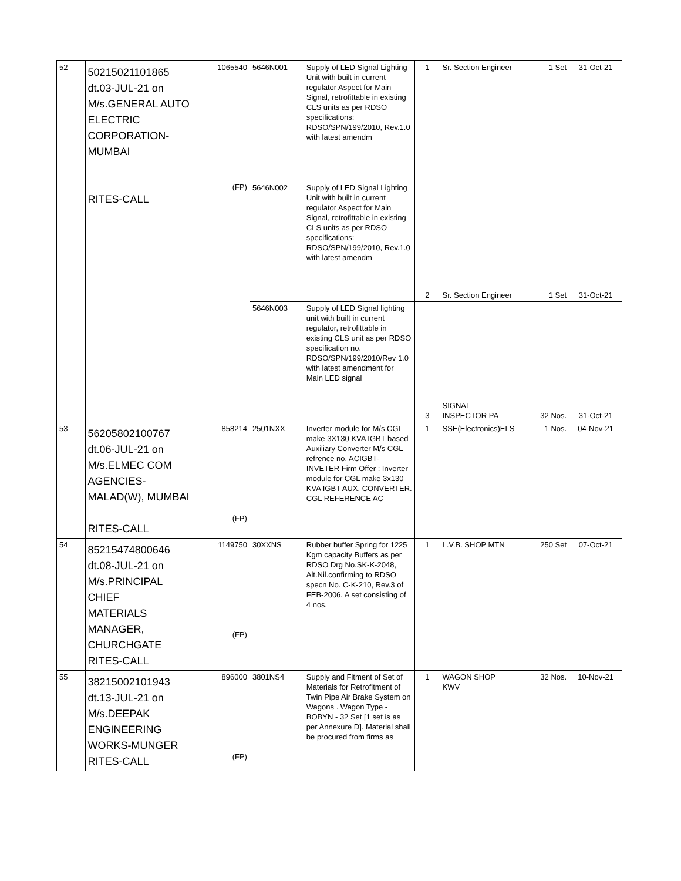| 52 | 50215021101865 dt.03-JUL-21 on M/s.GENERAL AUTO ELECTRIC CORPORATION- MUMBAI RITES-CALL | 1065540 (FP) | 5646N001 | Supply of LED Signal Lighting Unit with built in current regulator Aspect for Main Signal, retrofittable in existing CLS units as per RDSO specifications: RDSO/SPN/199/2010, Rev.1.0 with latest amendm | 1 | Sr. Section Engineer | 1 Set | 31-Oct-21 |
| | | | 5646N002 | Supply of LED Signal Lighting Unit with built in current regulator Aspect for Main Signal, retrofittable in existing CLS units as per RDSO specifications: RDSO/SPN/199/2010, Rev.1.0 with latest amendm | 2 | Sr. Section Engineer | 1 Set | 31-Oct-21 |
| | | | 5646N003 | Supply of LED Signal lighting unit with built in current regulator, retrofittable in existing CLS unit as per RDSO specification no. RDSO/SPN/199/2010/Rev 1.0 with latest amendment for Main LED signal | 3 | SIGNAL INSPECTOR PA | 32 Nos. | 31-Oct-21 |
| 53 | 56205802100767 dt.06-JUL-21 on M/s.ELMEC COM AGENCIES- MALAD(W), MUMBAI RITES-CALL | 858214 (FP) | 2501NXX | Inverter module for M/s CGL make 3X130 KVA IGBT based Auxiliary Converter M/s CGL refrence no. ACIGBT-INVETER Firm Offer : Inverter module for CGL make 3x130 KVA IGBT AUX. CONVERTER. CGL REFERENCE AC | 1 | SSE(Electronics)ELS | 1 Nos. | 04-Nov-21 |
| 54 | 85215474800646 dt.08-JUL-21 on M/s.PRINCIPAL CHIEF MATERIALS MANAGER, CHURCHGATE RITES-CALL | 1149750 (FP) | 30XXNS | Rubber buffer Spring for 1225 Kgm capacity Buffers as per RDSO Drg No.SK-K-2048, Alt.Nil.confirming to RDSO specn No. C-K-210, Rev.3 of FEB-2006. A set consisting of 4 nos. | 1 | L.V.B. SHOP MTN | 250 Set | 07-Oct-21 |
| 55 | 38215002101943 dt.13-JUL-21 on M/s.DEEPAK ENGINEERING WORKS-MUNGER RITES-CALL | 896000 (FP) | 3801NS4 | Supply and Fitment of Set of Materials for Retrofitment of Twin Pipe Air Brake System on Wagons . Wagon Type - BOBYN - 32 Set [1 set is as per Annexure D]. Material shall be procured from firms as | 1 | WAGON SHOP KWV | 32 Nos. | 10-Nov-21 |